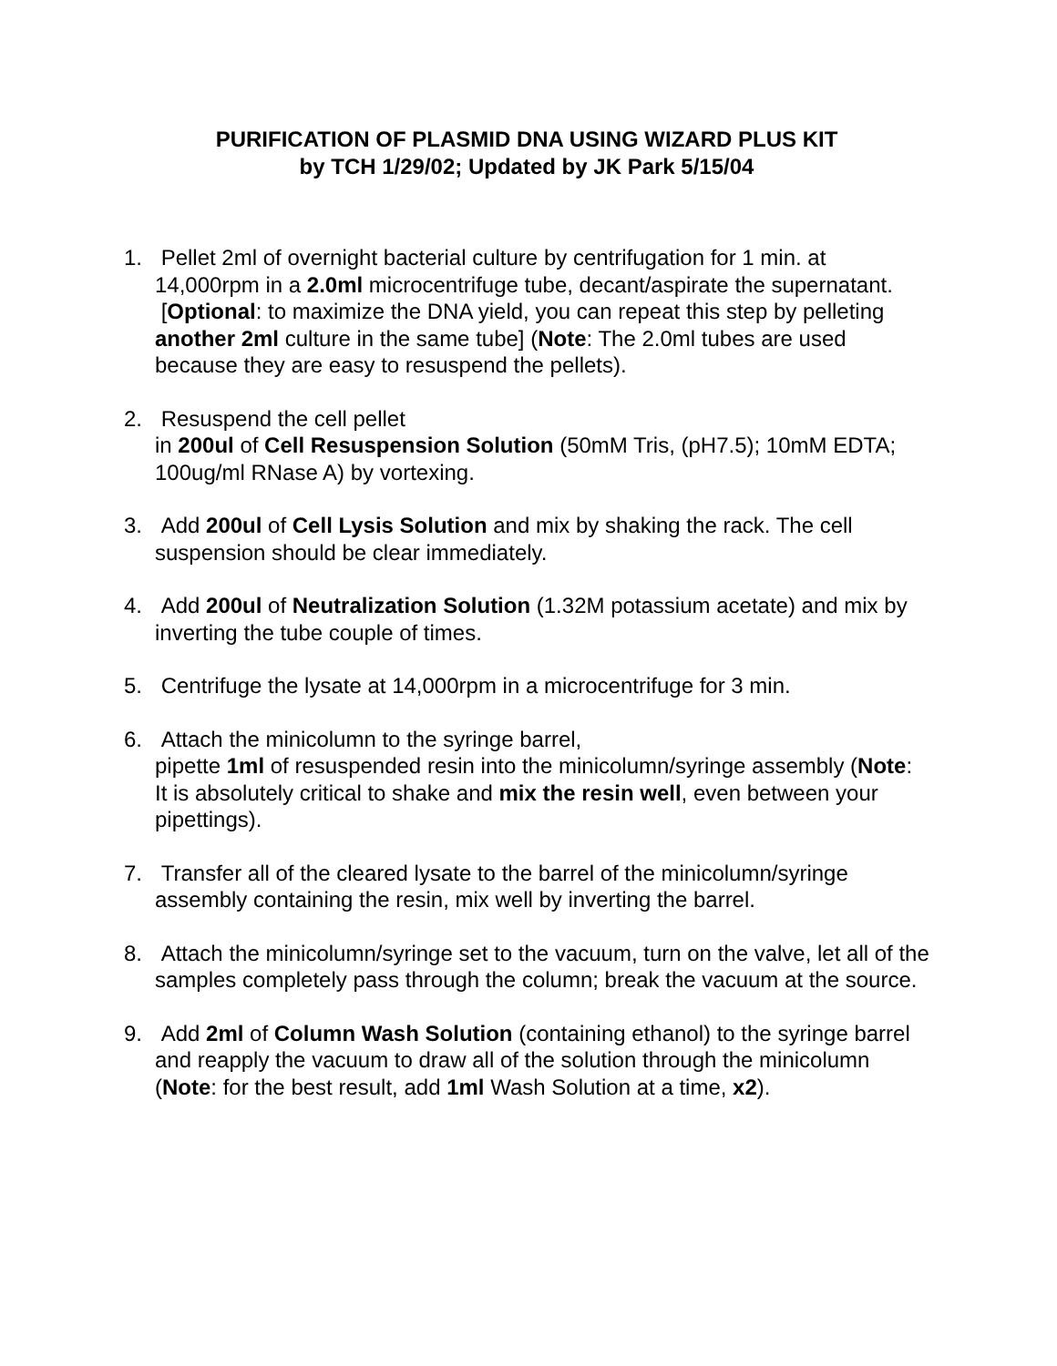PURIFICATION OF PLASMID DNA USING WIZARD PLUS KIT
by TCH 1/29/02; Updated by JK Park 5/15/04
1. Pellet 2ml of overnight bacterial culture by centrifugation for 1 min. at 14,000rpm in a 2.0ml microcentrifuge tube, decant/aspirate the supernatant. [Optional: to maximize the DNA yield, you can repeat this step by pelleting another 2ml culture in the same tube] (Note: The 2.0ml tubes are used because they are easy to resuspend the pellets).
2. Resuspend the cell pellet
in 200ul of Cell Resuspension Solution (50mM Tris, (pH7.5); 10mM EDTA; 100ug/ml RNase A) by vortexing.
3. Add 200ul of Cell Lysis Solution and mix by shaking the rack. The cell suspension should be clear immediately.
4. Add 200ul of Neutralization Solution (1.32M potassium acetate) and mix by inverting the tube couple of times.
5. Centrifuge the lysate at 14,000rpm in a microcentrifuge for 3 min.
6. Attach the minicolumn to the syringe barrel,
pipette 1ml of resuspended resin into the minicolumn/syringe assembly (Note: It is absolutely critical to shake and mix the resin well, even between your pipettings).
7. Transfer all of the cleared lysate to the barrel of the minicolumn/syringe assembly containing the resin, mix well by inverting the barrel.
8. Attach the minicolumn/syringe set to the vacuum, turn on the valve, let all of the samples completely pass through the column; break the vacuum at the source.
9. Add 2ml of Column Wash Solution (containing ethanol) to the syringe barrel and reapply the vacuum to draw all of the solution through the minicolumn (Note: for the best result, add 1ml Wash Solution at a time, x2).